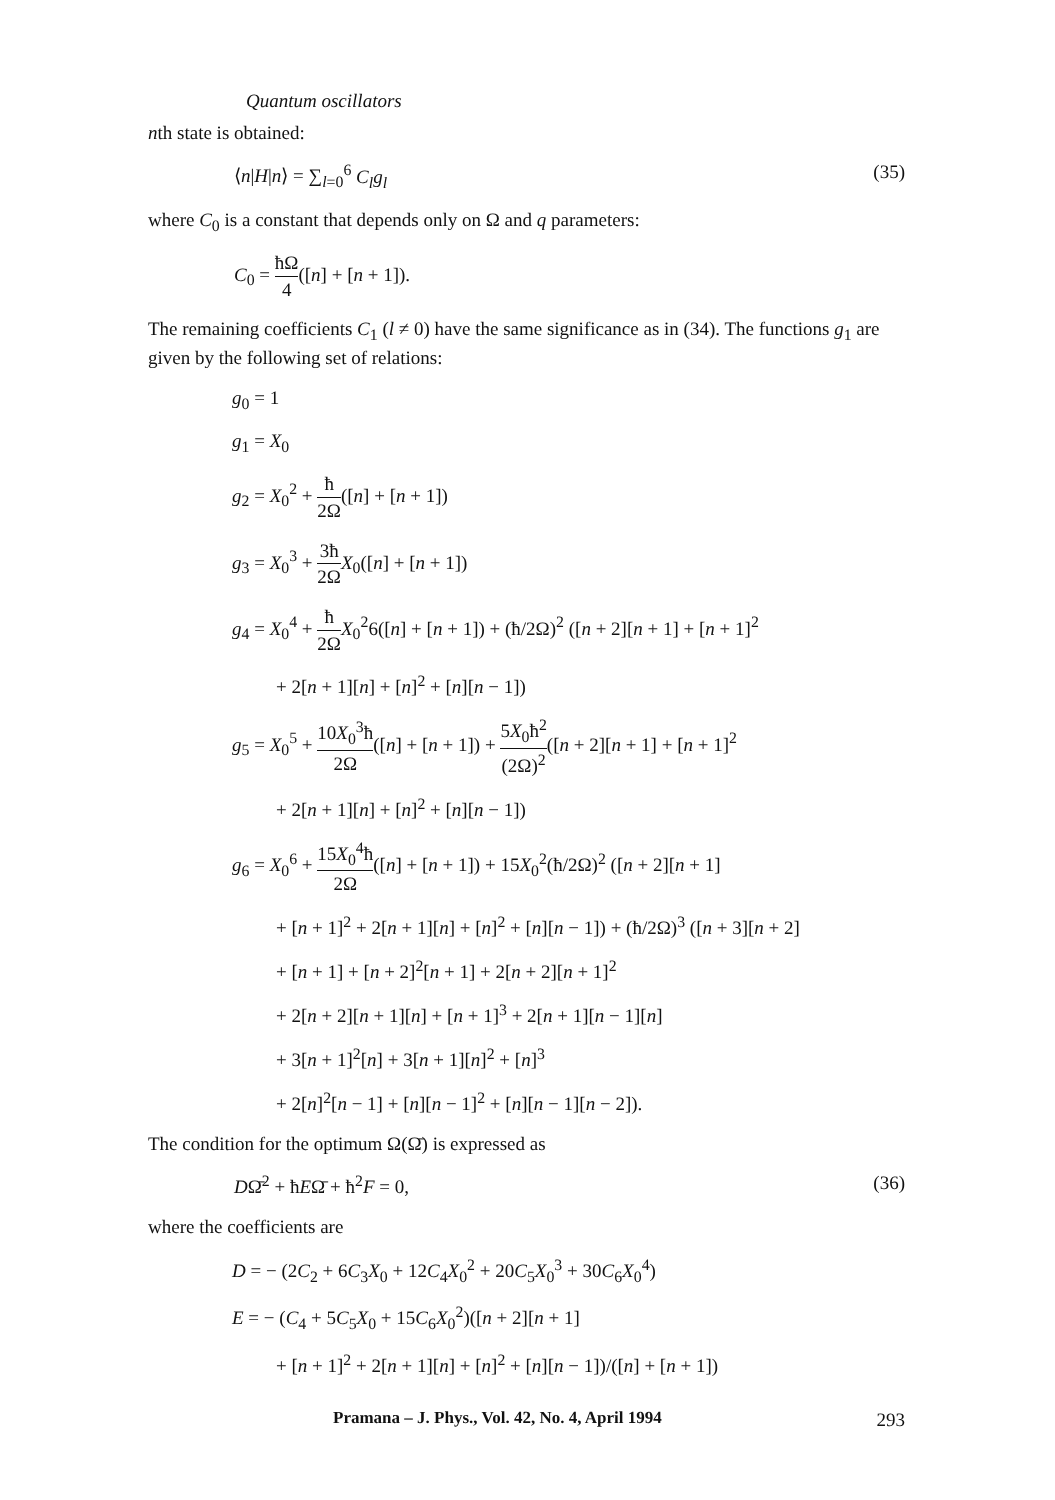Quantum oscillators
nth state is obtained:
⟨n|H|n⟩ = ∑<sub>l=0</sub><sup>6</sup> C<sub>l</sub>g<sub>l</sub> (35)
where C<sub>0</sub> is a constant that depends only on Ω and q parameters:
C<sub>0</sub> = ħΩ 4([n] + [n + 1]).
The remaining coefficients C<sub>1</sub> (l ≠ 0) have the same significance as in (34). The functions g<sub>1</sub> are given by the following set of relations:
g<sub>0</sub> = 1
g<sub>1</sub> = X<sub>0</sub>
g<sub>2</sub> = X<sub>0</sub><sup>2</sup> + ħ 2Ω([n] + [n + 1])
g<sub>3</sub> = X<sub>0</sub><sup>3</sup> + 3ħ 2Ω X<sub>0</sub>([n] + [n + 1])
g<sub>4</sub> = X<sub>0</sub><sup>4</sup> + ħ 2Ω X<sub>0</sub><sup>2</sup>6([n] + [n + 1]) + (ħ/2Ω)<sup>2</sup> ([n + 2][n + 1] + [n + 1]<sup>2</sup>
+ 2[n + 1][n] + [n]<sup>2</sup> + [n][n − 1])
g<sub>5</sub> = X<sub>0</sub><sup>5</sup> + 10X<sub>0</sub><sup>3</sup>ħ 2Ω([n] + [n + 1]) + 5X<sub>0</sub>ħ<sup>2</sup> (2Ω)<sup>2</sup>([n + 2][n + 1] + [n + 1]<sup>2</sup>
+ 2[n + 1][n] + [n]<sup>2</sup> + [n][n − 1])
g<sub>6</sub> = X<sub>0</sub><sup>6</sup> + 15X<sub>0</sub><sup>4</sup>ħ 2Ω([n] + [n + 1]) + 15X<sub>0</sub><sup>2</sup>(ħ/2Ω)<sup>2</sup> ([n + 2][n + 1]
+ [n + 1]<sup>2</sup> + 2[n + 1][n] + [n]<sup>2</sup> + [n][n − 1]) + (ħ/2Ω)<sup>3</sup> ([n + 3][n + 2]
+ [n + 1] + [n + 2]<sup>2</sup>[n + 1] + 2[n + 2][n + 1]<sup>2</sup>
+ 2[n + 2][n + 1][n] + [n + 1]<sup>3</sup> + 2[n + 1][n − 1][n]
+ 3[n + 1]<sup>2</sup>[n] + 3[n + 1][n]<sup>2</sup> + [n]<sup>3</sup>
+ 2[n]<sup>2</sup>[n − 1] + [n][n − 1]<sup>2</sup> + [n][n − 1][n − 2]).
The condition for the optimum Ω(Ω̄) is expressed as
DΩ̄<sup>2</sup> + ħEΩ̄ + ħ<sup>2</sup>F = 0, (36)
where the coefficients are
D = − (2C<sub>2</sub> + 6C<sub>3</sub>X<sub>0</sub> + 12C<sub>4</sub>X<sub>0</sub><sup>2</sup> + 20C<sub>5</sub>X<sub>0</sub><sup>3</sup> + 30C<sub>6</sub>X<sub>0</sub><sup>4</sup>)
E = − (C<sub>4</sub> + 5C<sub>5</sub>X<sub>0</sub> + 15C<sub>6</sub>X<sub>0</sub><sup>2</sup>)([n + 2][n + 1]
+ [n + 1]<sup>2</sup> + 2[n + 1][n] + [n]<sup>2</sup> + [n][n − 1])/([n] + [n + 1])
Pramana – J. Phys., Vol. 42, No. 4, April 1994 293